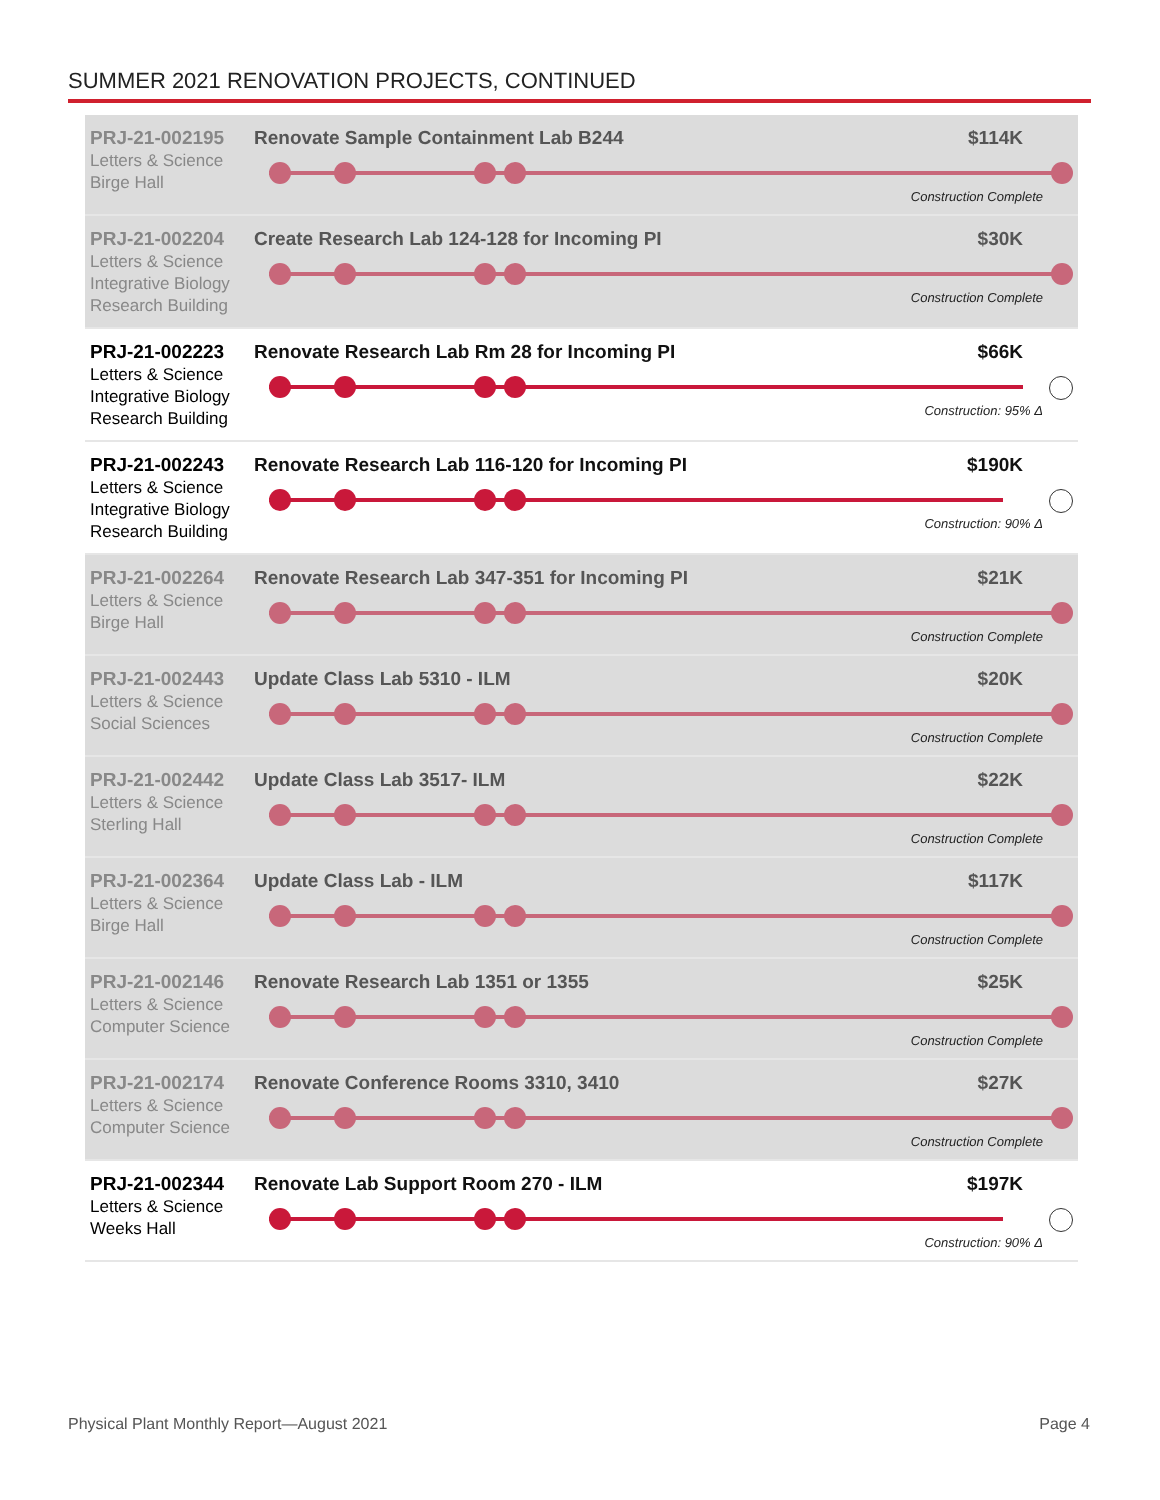SUMMER 2021 RENOVATION PROJECTS, CONTINUED
PRJ-21-002195
Letters & Science
Birge Hall
Renovate Sample Containment Lab B244
$114K
Construction Complete
PRJ-21-002204
Letters & Science
Integrative Biology
Research Building
Create Research Lab 124-128 for Incoming PI
$30K
Construction Complete
PRJ-21-002223
Letters & Science
Integrative Biology
Research Building
Renovate Research Lab Rm 28 for Incoming PI
$66K
Construction: 95% Δ
PRJ-21-002243
Letters & Science
Integrative Biology
Research Building
Renovate Research Lab 116-120 for Incoming PI
$190K
Construction: 90% Δ
PRJ-21-002264
Letters & Science
Birge Hall
Renovate Research Lab 347-351 for Incoming PI
$21K
Construction Complete
PRJ-21-002443
Letters & Science
Social Sciences
Update Class Lab 5310 - ILM
$20K
Construction Complete
PRJ-21-002442
Letters & Science
Sterling Hall
Update Class Lab 3517- ILM
$22K
Construction Complete
PRJ-21-002364
Letters & Science
Birge Hall
Update Class Lab - ILM
$117K
Construction Complete
PRJ-21-002146
Letters & Science
Computer Science
Renovate Research Lab 1351 or 1355
$25K
Construction Complete
PRJ-21-002174
Letters & Science
Computer Science
Renovate Conference Rooms 3310, 3410
$27K
Construction Complete
PRJ-21-002344
Letters & Science
Weeks Hall
Renovate Lab Support Room 270 - ILM
$197K
Construction: 90% Δ
Physical Plant Monthly Report—August 2021
Page 4